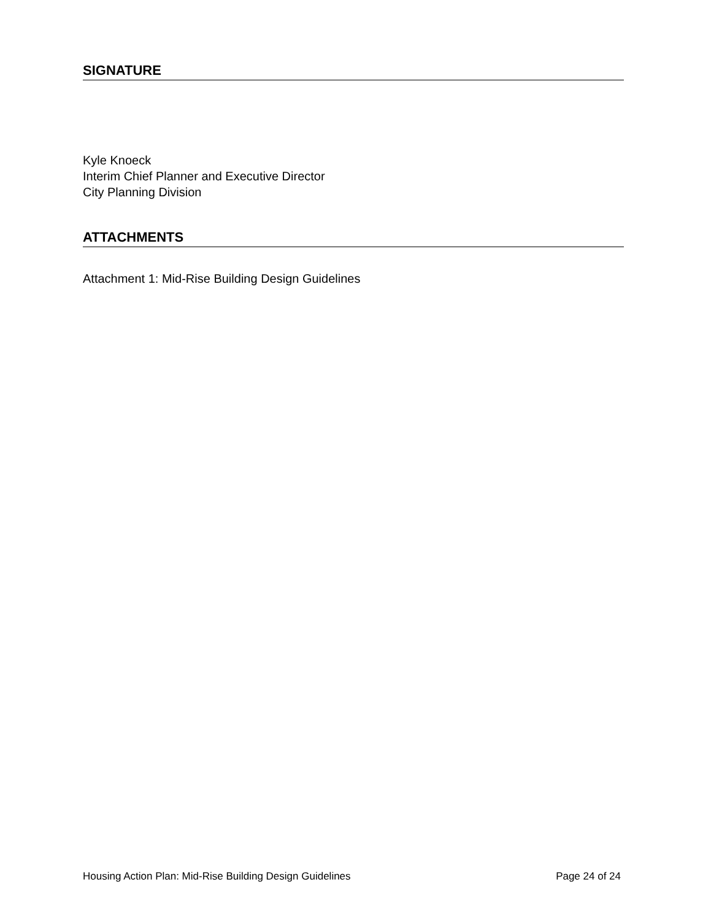SIGNATURE
Kyle Knoeck
Interim Chief Planner and Executive Director
City Planning Division
ATTACHMENTS
Attachment 1: Mid-Rise Building Design Guidelines
Housing Action Plan: Mid-Rise Building Design Guidelines Page 24 of 24